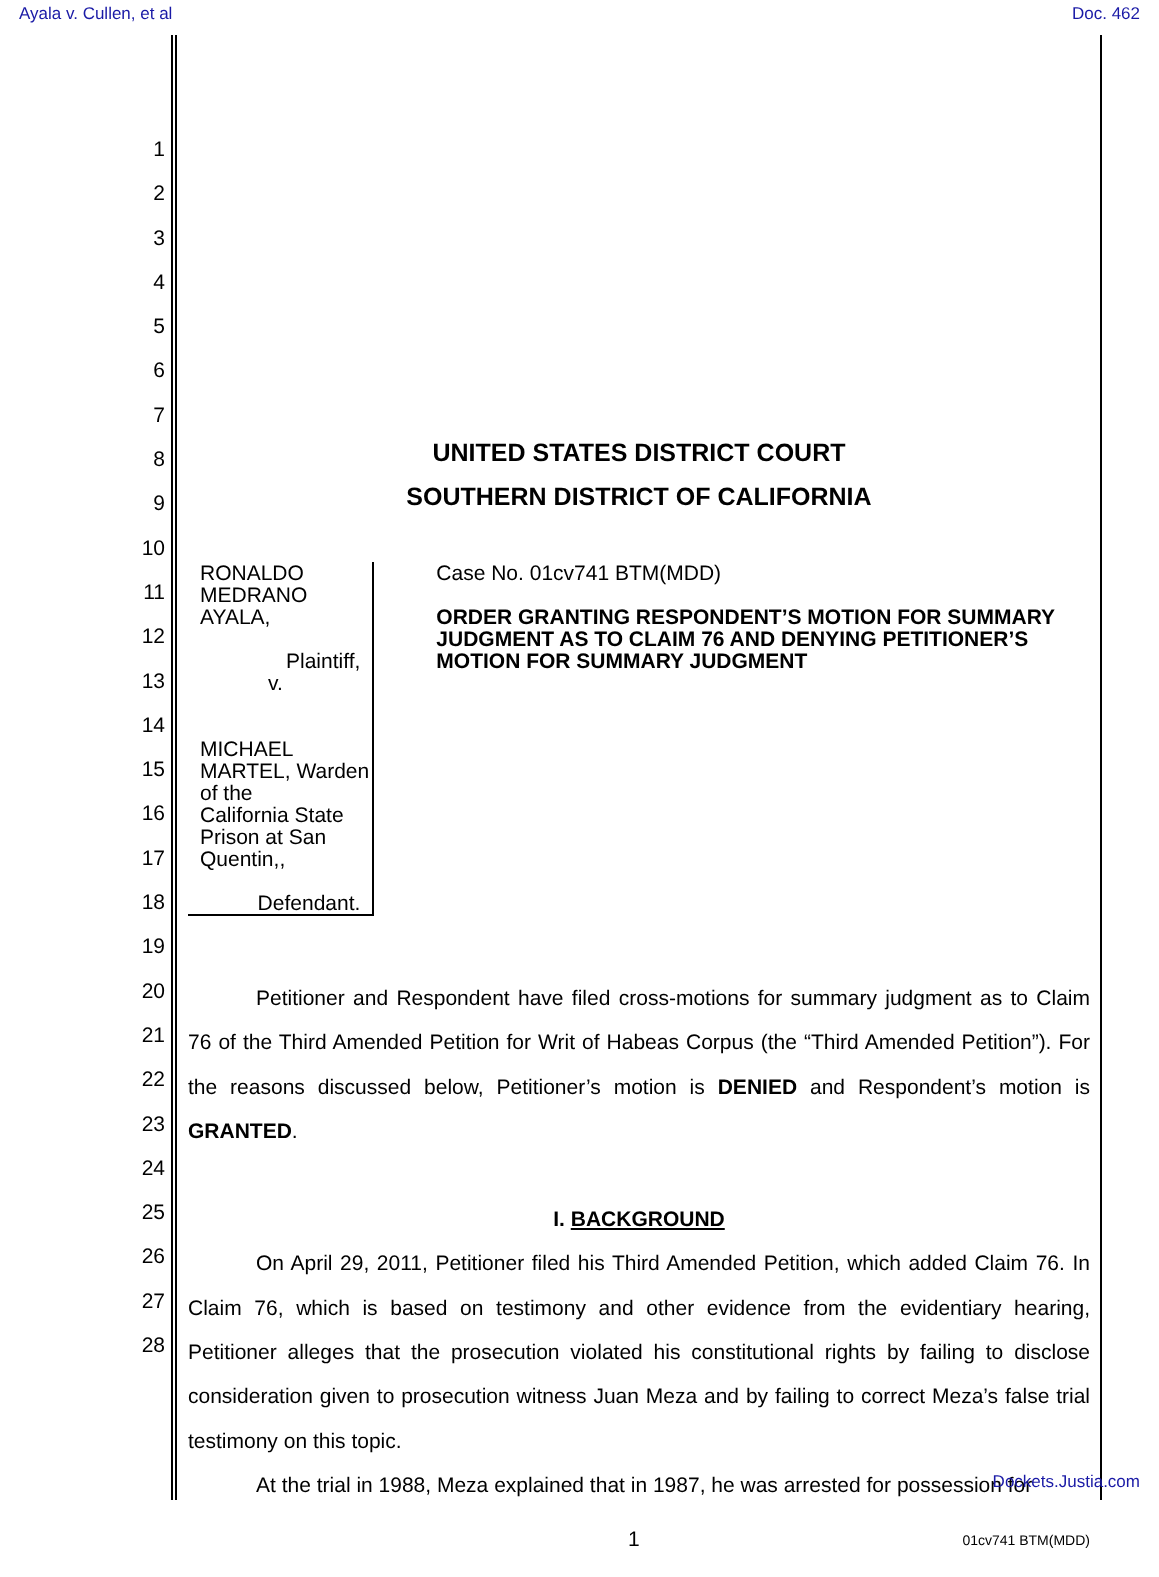Ayala v. Cullen, et al Doc. 462
1
2
3
4
5
6
7
8
9
10
11
12
13
14
15
16
17
18
19
20
21
22
23
24
25
26
27
28
UNITED STATES DISTRICT COURT
SOUTHERN DISTRICT OF CALIFORNIA
RONALDO MEDRANO AYALA,
Plaintiff,
v.
MICHAEL MARTEL, Warden of the
California State Prison at San Quentin,,
Defendant.
Case No. 01cv741 BTM(MDD)
ORDER GRANTING RESPONDENT’S MOTION FOR SUMMARY JUDGMENT AS TO CLAIM 76 AND DENYING PETITIONER’S MOTION FOR SUMMARY JUDGMENT
Petitioner and Respondent have filed cross-motions for summary judgment as to Claim 76 of the Third Amended Petition for Writ of Habeas Corpus (the “Third Amended Petition”). For the reasons discussed below, Petitioner’s motion is DENIED and Respondent’s motion is GRANTED.
I. BACKGROUND
On April 29, 2011, Petitioner filed his Third Amended Petition, which added Claim 76. In Claim 76, which is based on testimony and other evidence from the evidentiary hearing, Petitioner alleges that the prosecution violated his constitutional rights by failing to disclose consideration given to prosecution witness Juan Meza and by failing to correct Meza’s false trial testimony on this topic.
At the trial in 1988, Meza explained that in 1987, he was arrested for possession for
1 01cv741 BTM(MDD)
Dockets.Justia.com